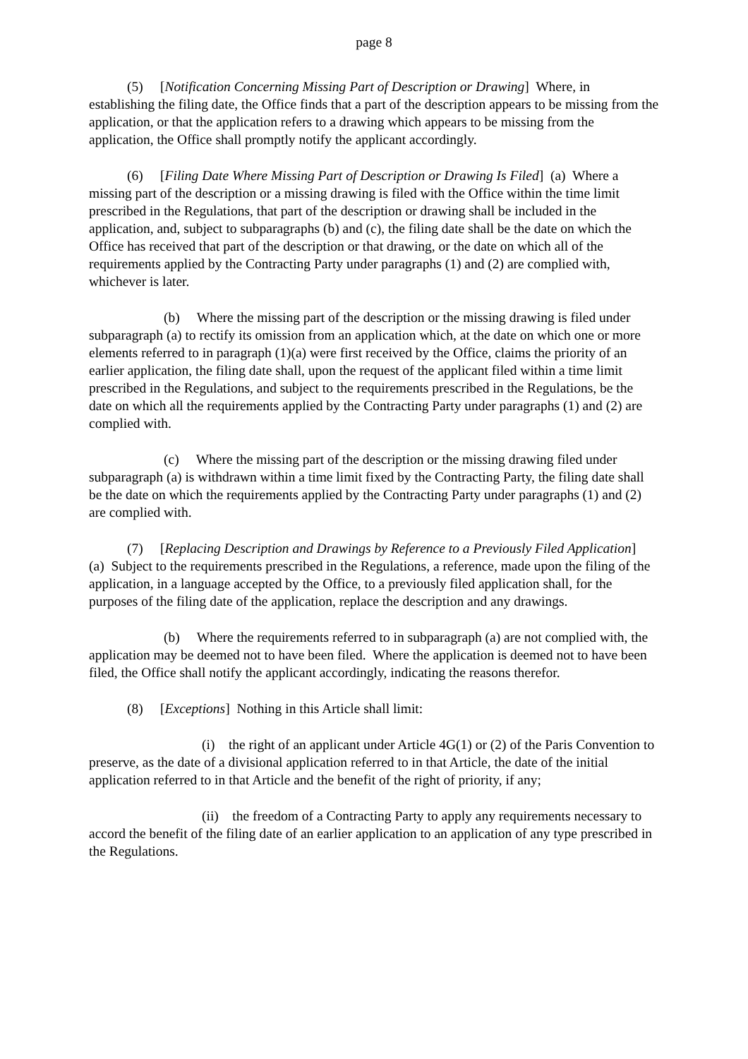page 8
(5) [Notification Concerning Missing Part of Description or Drawing] Where, in establishing the filing date, the Office finds that a part of the description appears to be missing from the application, or that the application refers to a drawing which appears to be missing from the application, the Office shall promptly notify the applicant accordingly.
(6) [Filing Date Where Missing Part of Description or Drawing Is Filed] (a) Where a missing part of the description or a missing drawing is filed with the Office within the time limit prescribed in the Regulations, that part of the description or drawing shall be included in the application, and, subject to subparagraphs (b) and (c), the filing date shall be the date on which the Office has received that part of the description or that drawing, or the date on which all of the requirements applied by the Contracting Party under paragraphs (1) and (2) are complied with, whichever is later.
(b) Where the missing part of the description or the missing drawing is filed under subparagraph (a) to rectify its omission from an application which, at the date on which one or more elements referred to in paragraph (1)(a) were first received by the Office, claims the priority of an earlier application, the filing date shall, upon the request of the applicant filed within a time limit prescribed in the Regulations, and subject to the requirements prescribed in the Regulations, be the date on which all the requirements applied by the Contracting Party under paragraphs (1) and (2) are complied with.
(c) Where the missing part of the description or the missing drawing filed under subparagraph (a) is withdrawn within a time limit fixed by the Contracting Party, the filing date shall be the date on which the requirements applied by the Contracting Party under paragraphs (1) and (2) are complied with.
(7) [Replacing Description and Drawings by Reference to a Previously Filed Application] (a) Subject to the requirements prescribed in the Regulations, a reference, made upon the filing of the application, in a language accepted by the Office, to a previously filed application shall, for the purposes of the filing date of the application, replace the description and any drawings.
(b) Where the requirements referred to in subparagraph (a) are not complied with, the application may be deemed not to have been filed. Where the application is deemed not to have been filed, the Office shall notify the applicant accordingly, indicating the reasons therefor.
(8) [Exceptions] Nothing in this Article shall limit:
(i) the right of an applicant under Article 4G(1) or (2) of the Paris Convention to preserve, as the date of a divisional application referred to in that Article, the date of the initial application referred to in that Article and the benefit of the right of priority, if any;
(ii) the freedom of a Contracting Party to apply any requirements necessary to accord the benefit of the filing date of an earlier application to an application of any type prescribed in the Regulations.